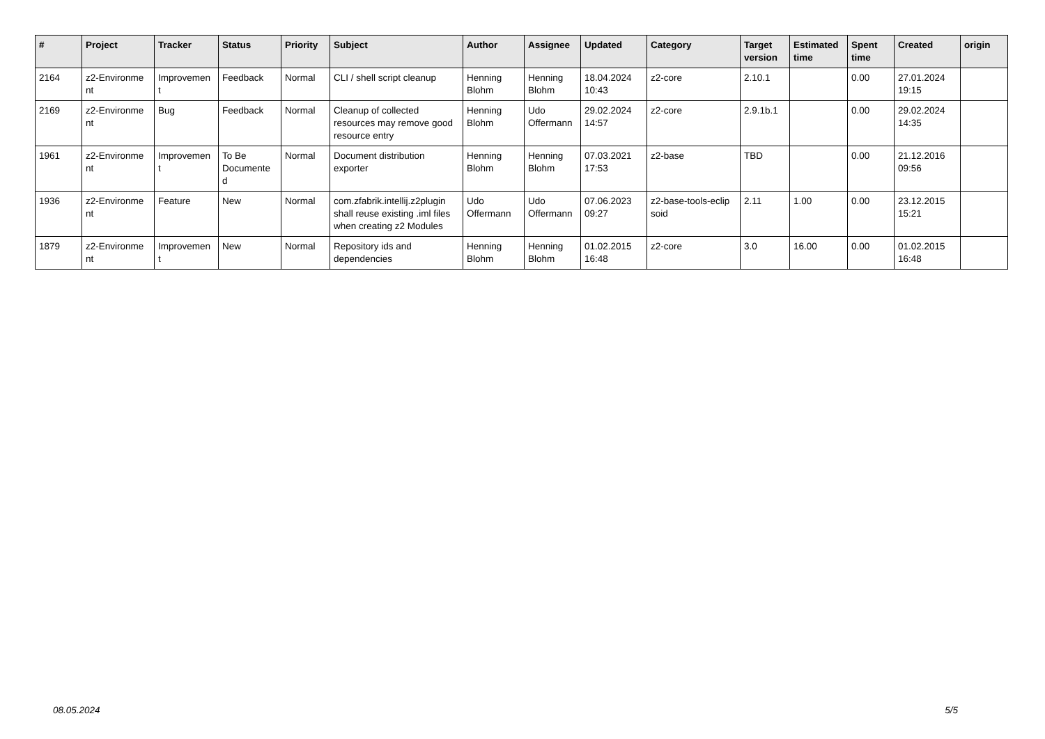| # | Project | Tracker | Status | Priority | Subject | Author | Assignee | Updated | Category | Target version | Estimated time | Spent time | Created | origin |
| --- | --- | --- | --- | --- | --- | --- | --- | --- | --- | --- | --- | --- | --- | --- |
| 2164 | z2-Environme nt | Improvemen t | Feedback | Normal | CLI / shell script cleanup | Henning Blohm | Henning Blohm | 18.04.2024 10:43 | z2-core | 2.10.1 | | 0.00 | 27.01.2024 19:15 | |
| 2169 | z2-Environme nt | Bug | Feedback | Normal | Cleanup of collected resources may remove good resource entry | Henning Blohm | Udo Offermann | 29.02.2024 14:57 | z2-core | 2.9.1b.1 | | 0.00 | 29.02.2024 14:35 | |
| 1961 | z2-Environme nt | Improvemen t | To Be Documente d | Normal | Document distribution exporter | Henning Blohm | Henning Blohm | 07.03.2021 17:53 | z2-base | TBD | | 0.00 | 21.12.2016 09:56 | |
| 1936 | z2-Environme nt | Feature | New | Normal | com.zfabrik.intellij.z2plugin shall reuse existing .iml files when creating z2 Modules | Udo Offermann | Udo Offermann | 07.06.2023 09:27 | z2-base-tools-eclip soid | 2.11 | 1.00 | 0.00 | 23.12.2015 15:21 | |
| 1879 | z2-Environme nt | Improvemen t | New | Normal | Repository ids and dependencies | Henning Blohm | Henning Blohm | 01.02.2015 16:48 | z2-core | 3.0 | 16.00 | 0.00 | 01.02.2015 16:48 | |
08.05.2024 5/5